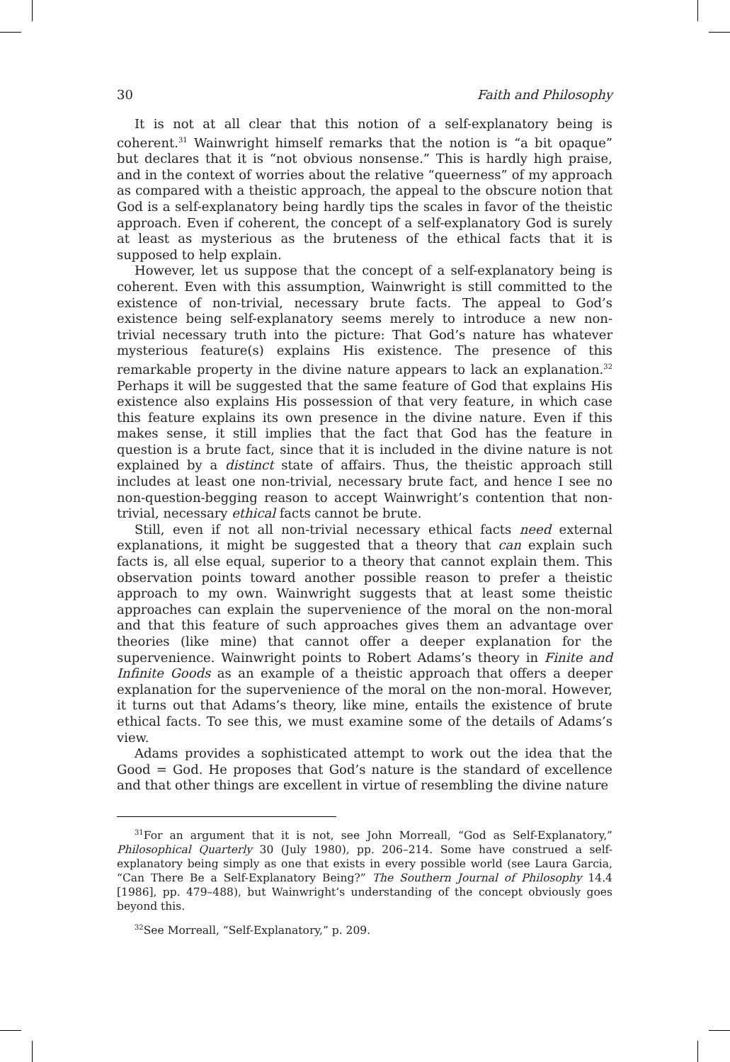30 Faith and Philosophy
It is not at all clear that this notion of a self-explanatory being is coherent.<sup>31</sup> Wainwright himself remarks that the notion is “a bit opaque” but declares that it is “not obvious nonsense.” This is hardly high praise, and in the context of worries about the relative “queerness” of my approach as compared with a theistic approach, the appeal to the obscure notion that God is a self-explanatory being hardly tips the scales in favor of the theistic approach. Even if coherent, the concept of a self-explanatory God is surely at least as mysterious as the bruteness of the ethical facts that it is supposed to help explain.
However, let us suppose that the concept of a self-explanatory being is coherent. Even with this assumption, Wainwright is still committed to the existence of non-trivial, necessary brute facts. The appeal to God’s existence being self-explanatory seems merely to introduce a new non-trivial necessary truth into the picture: That God’s nature has whatever mysterious feature(s) explains His existence. The presence of this remarkable property in the divine nature appears to lack an explanation.<sup>32</sup> Perhaps it will be suggested that the same feature of God that explains His existence also explains His possession of that very feature, in which case this feature explains its own presence in the divine nature. Even if this makes sense, it still implies that the fact that God has the feature in question is a brute fact, since that it is included in the divine nature is not explained by a distinct state of affairs. Thus, the theistic approach still includes at least one non-trivial, necessary brute fact, and hence I see no non-question-begging reason to accept Wainwright’s contention that non-trivial, necessary ethical facts cannot be brute.
Still, even if not all non-trivial necessary ethical facts need external explanations, it might be suggested that a theory that can explain such facts is, all else equal, superior to a theory that cannot explain them. This observation points toward another possible reason to prefer a theistic approach to my own. Wainwright suggests that at least some theistic approaches can explain the supervenience of the moral on the non-moral and that this feature of such approaches gives them an advantage over theories (like mine) that cannot offer a deeper explanation for the supervenience. Wainwright points to Robert Adams’s theory in Finite and Infinite Goods as an example of a theistic approach that offers a deeper explanation for the supervenience of the moral on the non-moral. However, it turns out that Adams’s theory, like mine, entails the existence of brute ethical facts. To see this, we must examine some of the details of Adams’s view.
Adams provides a sophisticated attempt to work out the idea that the Good = God. He proposes that God’s nature is the standard of excellence and that other things are excellent in virtue of resembling the divine nature
<sup>31</sup> For an argument that it is not, see John Morreall, “God as Self-Explanatory,” Philosophical Quarterly 30 (July 1980), pp. 206–214. Some have construed a self-explanatory being simply as one that exists in every possible world (see Laura Garcia, “Can There Be a Self-Explanatory Being?” The Southern Journal of Philosophy 14.4 [1986], pp. 479–488), but Wainwright’s understanding of the concept obviously goes beyond this.
<sup>32</sup> See Morreall, “Self-Explanatory,” p. 209.